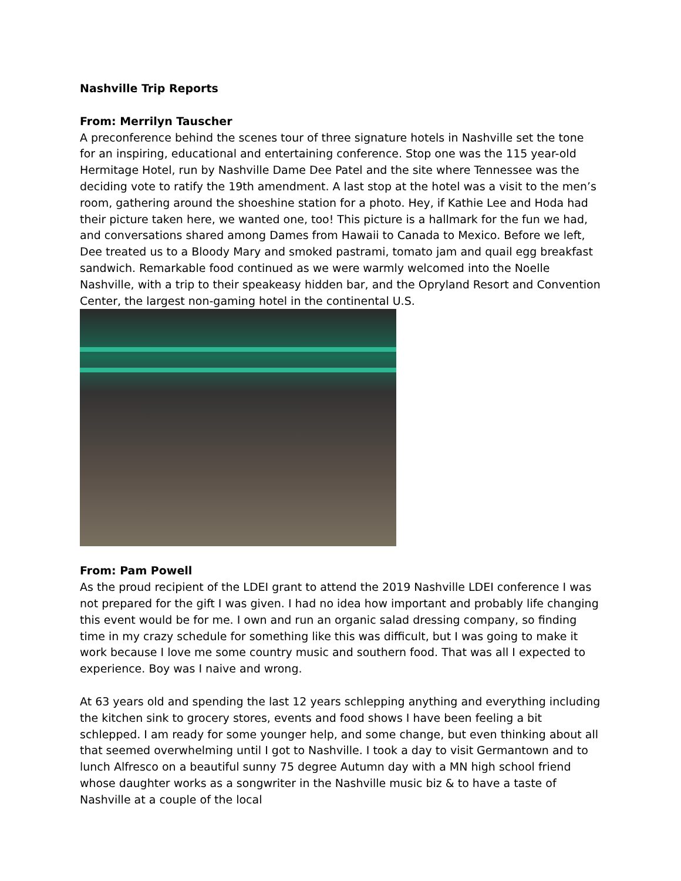Nashville Trip Reports
From: Merrilyn Tauscher
A preconference behind the scenes tour of three signature hotels in Nashville set the tone for an inspiring, educational and entertaining conference. Stop one was the 115 year-old Hermitage Hotel, run by Nashville Dame Dee Patel and the site where Tennessee was the deciding vote to ratify the 19th amendment. A last stop at the hotel was a visit to the men’s room, gathering around the shoeshine station for a photo. Hey, if Kathie Lee and Hoda had their picture taken here, we wanted one, too! This picture is a hallmark for the fun we had, and conversations shared among Dames from Hawaii to Canada to Mexico. Before we left, Dee treated us to a Bloody Mary and smoked pastrami, tomato jam and quail egg breakfast sandwich. Remarkable food continued as we were warmly welcomed into the Noelle Nashville, with a trip to their speakeasy hidden bar, and the Opryland Resort and Convention Center, the largest non-gaming hotel in the continental U.S.
From: Pam Powell
As the proud recipient of the LDEI grant to attend the 2019 Nashville LDEI conference I was not prepared for the gift I was given. I had no idea how important and probably life changing this event would be for me. I own and run an organic salad dressing company, so finding time in my crazy schedule for something like this was difficult, but I was going to make it work because I love me some country music and southern food. That was all I expected to experience. Boy was I naive and wrong.
At 63 years old and spending the last 12 years schlepping anything and everything including the kitchen sink to grocery stores, events and food shows I have been feeling a bit schlepped. I am ready for some younger help, and some change, but even thinking about all that seemed overwhelming until I got to Nashville. I took a day to visit Germantown and to lunch Alfresco on a beautiful sunny 75 degree Autumn day with a MN high school friend whose daughter works as a songwriter in the Nashville music biz & to have a taste of Nashville at a couple of the local